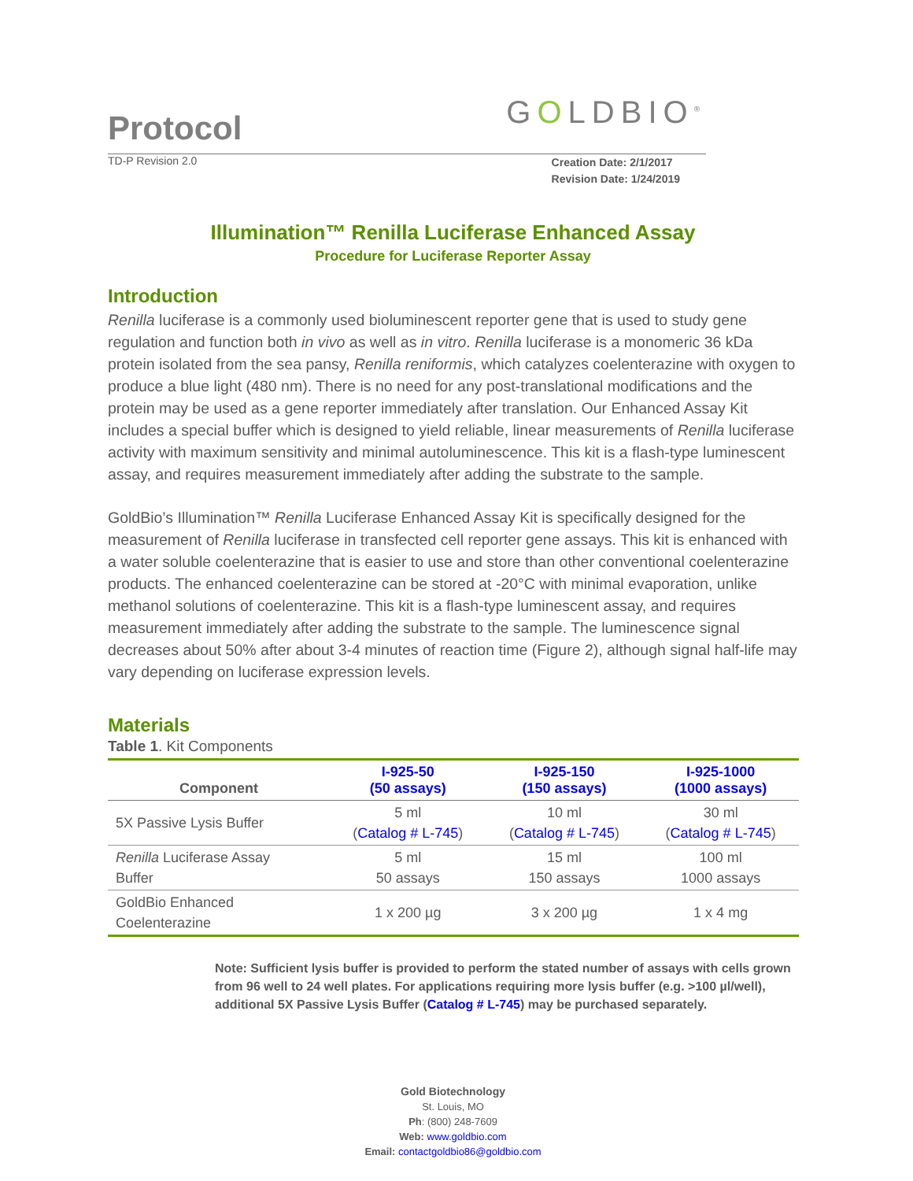Protocol
GOLDBIO<sup>®</sup>
TD-P Revision 2.0
Creation Date: 2/1/2017
Revision Date: 1/24/2019
Illumination™ Renilla Luciferase Enhanced Assay
Procedure for Luciferase Reporter Assay
Introduction
Renilla luciferase is a commonly used bioluminescent reporter gene that is used to study gene regulation and function both in vivo as well as in vitro. Renilla luciferase is a monomeric 36 kDa protein isolated from the sea pansy, Renilla reniformis, which catalyzes coelenterazine with oxygen to produce a blue light (480 nm). There is no need for any post-translational modifications and the protein may be used as a gene reporter immediately after translation. Our Enhanced Assay Kit includes a special buffer which is designed to yield reliable, linear measurements of Renilla luciferase activity with maximum sensitivity and minimal autoluminescence. This kit is a flash-type luminescent assay, and requires measurement immediately after adding the substrate to the sample.
GoldBio’s Illumination™ Renilla Luciferase Enhanced Assay Kit is specifically designed for the measurement of Renilla luciferase in transfected cell reporter gene assays. This kit is enhanced with a water soluble coelenterazine that is easier to use and store than other conventional coelenterazine products. The enhanced coelenterazine can be stored at -20°C with minimal evaporation, unlike methanol solutions of coelenterazine. This kit is a flash-type luminescent assay, and requires measurement immediately after adding the substrate to the sample. The luminescence signal decreases about 50% after about 3-4 minutes of reaction time (Figure 2), although signal half-life may vary depending on luciferase expression levels.
Materials
Table 1. Kit Components
| Component | I-925-50 (50 assays) | I-925-150 (150 assays) | I-925-1000 (1000 assays) |
| --- | --- | --- | --- |
| 5X Passive Lysis Buffer | 5 ml ( Catalog # L-745 ) | 10 ml ( Catalog # L-745 ) | 30 ml ( Catalog # L-745 ) |
| Renilla Luciferase Assay Buffer | 5 ml 50 assays | 15 ml 150 assays | 100 ml 1000 assays |
| GoldBio Enhanced Coelenterazine | 1 x 200 µg | 3 x 200 µg | 1 x 4 mg |
Note: Sufficient lysis buffer is provided to perform the stated number of assays with cells grown from 96 well to 24 well plates. For applications requiring more lysis buffer (e.g. >100 µl/well), additional 5X Passive Lysis Buffer (Catalog # L-745) may be purchased separately.
Gold Biotechnology
St. Louis, MO
Ph: (800) 248-7609
Web: www.goldbio.com
Email: contactgoldbio86@goldbio.com